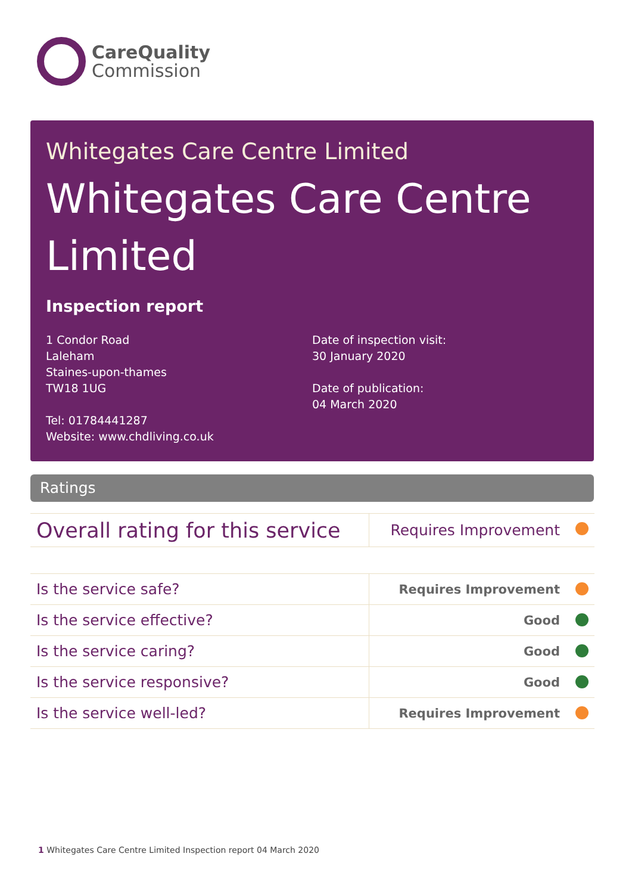CareQuality
Commission
Whitegates Care Centre Limited
Whitegates Care Centre Limited
Inspection report
1 Condor Road
Laleham
Staines-upon-thames
TW18 1UG
Tel: 01784441287
Website: www.chdliving.co.uk
Date of inspection visit:
30 January 2020
Date of publication:
04 March 2020
Ratings
| Overall rating for this service | Requires Improvement |
| Is the service safe? | Requires Improvement |
| Is the service effective? | Good |
| Is the service caring? | Good |
| Is the service responsive? | Good |
| Is the service well-led? | Requires Improvement |
1 Whitegates Care Centre Limited Inspection report 04 March 2020